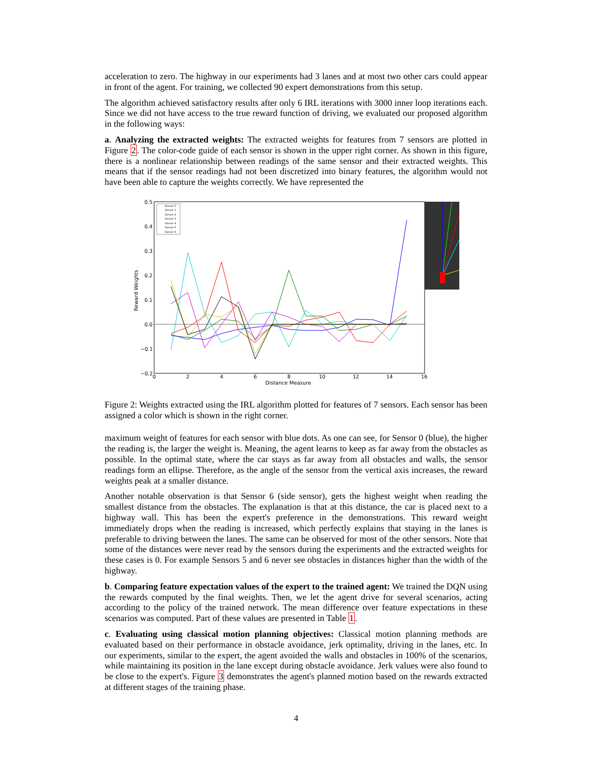acceleration to zero. The highway in our experiments had 3 lanes and at most two other cars could appear in front of the agent. For training, we collected 90 expert demonstrations from this setup.
The algorithm achieved satisfactory results after only 6 IRL iterations with 3000 inner loop iterations each. Since we did not have access to the true reward function of driving, we evaluated our proposed algorithm in the following ways:
a. Analyzing the extracted weights: The extracted weights for features from 7 sensors are plotted in Figure 2. The color-code guide of each sensor is shown in the upper right corner. As shown in this figure, there is a nonlinear relationship between readings of the same sensor and their extracted weights. This means that if the sensor readings had not been discretized into binary features, the algorithm would not have been able to capture the weights correctly. We have represented the
0.5
0.4
0.3
0.2
0.1
0.0
−0.1
−0.2
0
2
4
6
8
10
12
14
16
Distance Measure
Reward Weights
Sensor 0
Sensor 1
Sensor 2
Sensor 3
Sensor 4
Sensor 5
Sensor 6
Figure 2: Weights extracted using the IRL algorithm plotted for features of 7 sensors. Each sensor has been assigned a color which is shown in the right corner.
maximum weight of features for each sensor with blue dots. As one can see, for Sensor 0 (blue), the higher the reading is, the larger the weight is. Meaning, the agent learns to keep as far away from the obstacles as possible. In the optimal state, where the car stays as far away from all obstacles and walls, the sensor readings form an ellipse. Therefore, as the angle of the sensor from the vertical axis increases, the reward weights peak at a smaller distance.
Another notable observation is that Sensor 6 (side sensor), gets the highest weight when reading the smallest distance from the obstacles. The explanation is that at this distance, the car is placed next to a highway wall. This has been the expert's preference in the demonstrations. This reward weight immediately drops when the reading is increased, which perfectly explains that staying in the lanes is preferable to driving between the lanes. The same can be observed for most of the other sensors. Note that some of the distances were never read by the sensors during the experiments and the extracted weights for these cases is 0. For example Sensors 5 and 6 never see obstacles in distances higher than the width of the highway.
b. Comparing feature expectation values of the expert to the trained agent: We trained the DQN using the rewards computed by the final weights. Then, we let the agent drive for several scenarios, acting according to the policy of the trained network. The mean difference over feature expectations in these scenarios was computed. Part of these values are presented in Table 1.
c. Evaluating using classical motion planning objectives: Classical motion planning methods are evaluated based on their performance in obstacle avoidance, jerk optimality, driving in the lanes, etc. In our experiments, similar to the expert, the agent avoided the walls and obstacles in 100% of the scenarios, while maintaining its position in the lane except during obstacle avoidance. Jerk values were also found to be close to the expert's. Figure 3 demonstrates the agent's planned motion based on the rewards extracted at different stages of the training phase.
4